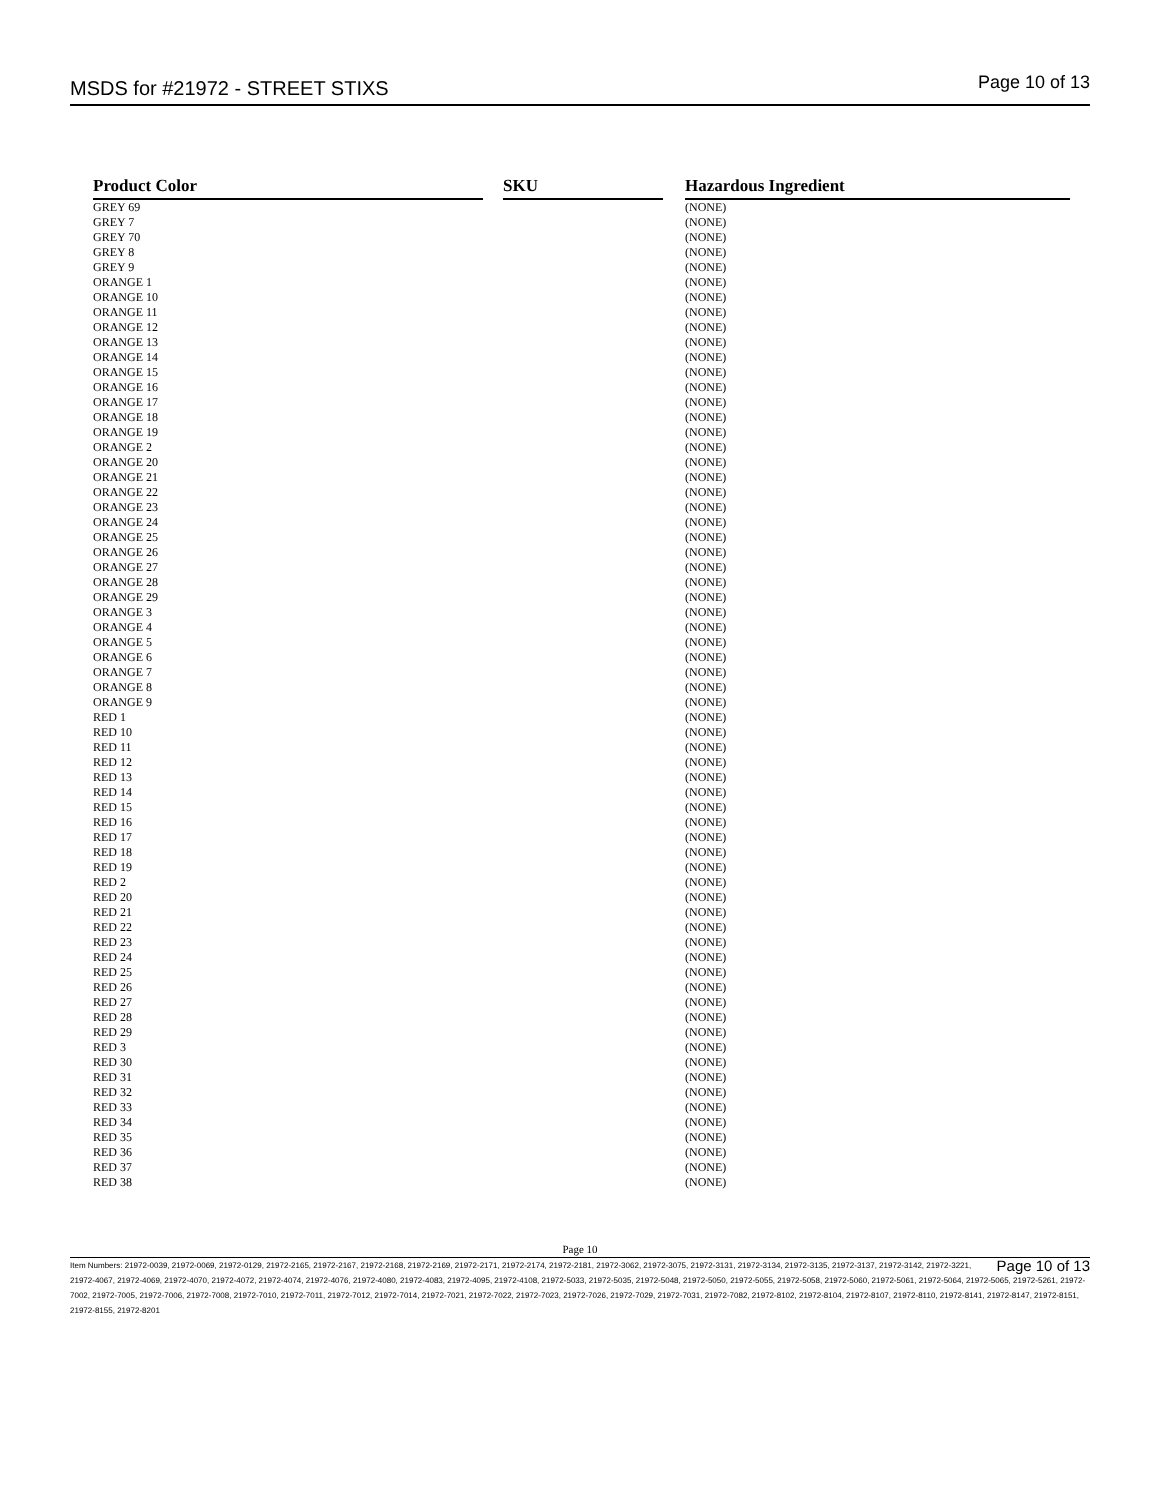MSDS for #21972 - STREET STIXS
Page 10 of 13
| Product Color | | SKU | | Hazardous Ingredient |
| GREY 69 | | | | (NONE) |
| GREY 7 | | | | (NONE) |
| GREY 70 | | | | (NONE) |
| GREY 8 | | | | (NONE) |
| GREY 9 | | | | (NONE) |
| ORANGE 1 | | | | (NONE) |
| ORANGE 10 | | | | (NONE) |
| ORANGE 11 | | | | (NONE) |
| ORANGE 12 | | | | (NONE) |
| ORANGE 13 | | | | (NONE) |
| ORANGE 14 | | | | (NONE) |
| ORANGE 15 | | | | (NONE) |
| ORANGE 16 | | | | (NONE) |
| ORANGE 17 | | | | (NONE) |
| ORANGE 18 | | | | (NONE) |
| ORANGE 19 | | | | (NONE) |
| ORANGE 2 | | | | (NONE) |
| ORANGE 20 | | | | (NONE) |
| ORANGE 21 | | | | (NONE) |
| ORANGE 22 | | | | (NONE) |
| ORANGE 23 | | | | (NONE) |
| ORANGE 24 | | | | (NONE) |
| ORANGE 25 | | | | (NONE) |
| ORANGE 26 | | | | (NONE) |
| ORANGE 27 | | | | (NONE) |
| ORANGE 28 | | | | (NONE) |
| ORANGE 29 | | | | (NONE) |
| ORANGE 3 | | | | (NONE) |
| ORANGE 4 | | | | (NONE) |
| ORANGE 5 | | | | (NONE) |
| ORANGE 6 | | | | (NONE) |
| ORANGE 7 | | | | (NONE) |
| ORANGE 8 | | | | (NONE) |
| ORANGE 9 | | | | (NONE) |
| RED 1 | | | | (NONE) |
| RED 10 | | | | (NONE) |
| RED 11 | | | | (NONE) |
| RED 12 | | | | (NONE) |
| RED 13 | | | | (NONE) |
| RED 14 | | | | (NONE) |
| RED 15 | | | | (NONE) |
| RED 16 | | | | (NONE) |
| RED 17 | | | | (NONE) |
| RED 18 | | | | (NONE) |
| RED 19 | | | | (NONE) |
| RED 2 | | | | (NONE) |
| RED 20 | | | | (NONE) |
| RED 21 | | | | (NONE) |
| RED 22 | | | | (NONE) |
| RED 23 | | | | (NONE) |
| RED 24 | | | | (NONE) |
| RED 25 | | | | (NONE) |
| RED 26 | | | | (NONE) |
| RED 27 | | | | (NONE) |
| RED 28 | | | | (NONE) |
| RED 29 | | | | (NONE) |
| RED 3 | | | | (NONE) |
| RED 30 | | | | (NONE) |
| RED 31 | | | | (NONE) |
| RED 32 | | | | (NONE) |
| RED 33 | | | | (NONE) |
| RED 34 | | | | (NONE) |
| RED 35 | | | | (NONE) |
| RED 36 | | | | (NONE) |
| RED 37 | | | | (NONE) |
| RED 38 | | | | (NONE) |
Page 10
Page 10 of 13 Item Numbers: 21972-0039, 21972-0069, 21972-0129, 21972-2165, 21972-2167, 21972-2168, 21972-2169, 21972-2171, 21972-2174, 21972-2181, 21972-3062, 21972-3075, 21972-3131, 21972-3134, 21972-3135, 21972-3137, 21972-3142, 21972-3221, 21972-4067, 21972-4069, 21972-4070, 21972-4072, 21972-4074, 21972-4076, 21972-4080, 21972-4083, 21972-4095, 21972-4108, 21972-5033, 21972-5035, 21972-5048, 21972-5050, 21972-5055, 21972-5058, 21972-5060, 21972-5061, 21972-5064, 21972-5065, 21972-5261, 21972-7002, 21972-7005, 21972-7006, 21972-7008, 21972-7010, 21972-7011, 21972-7012, 21972-7014, 21972-7021, 21972-7022, 21972-7023, 21972-7026, 21972-7029, 21972-7031, 21972-7082, 21972-8102, 21972-8104, 21972-8107, 21972-8110, 21972-8141, 21972-8147, 21972-8151, 21972-8155, 21972-8201